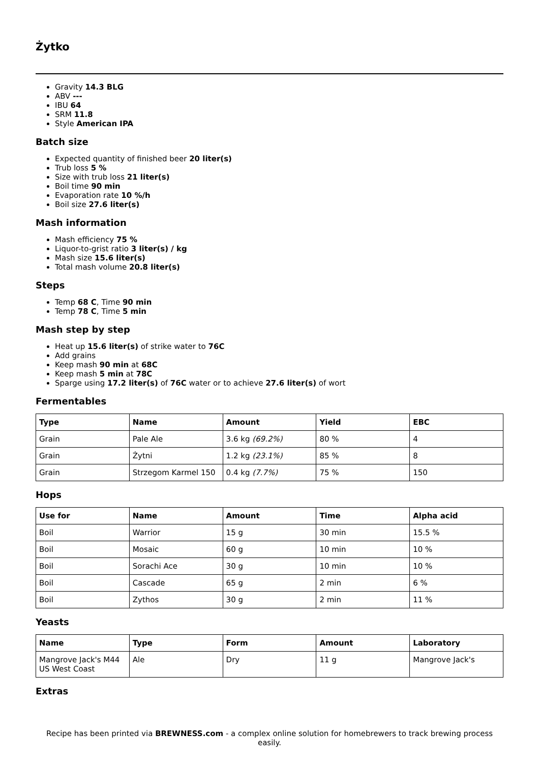Żytko
Gravity 14.3 BLG
ABV ---
IBU 64
SRM 11.8
Style American IPA
Batch size
Expected quantity of finished beer 20 liter(s)
Trub loss 5 %
Size with trub loss 21 liter(s)
Boil time 90 min
Evaporation rate 10 %/h
Boil size 27.6 liter(s)
Mash information
Mash efficiency 75 %
Liquor-to-grist ratio 3 liter(s) / kg
Mash size 15.6 liter(s)
Total mash volume 20.8 liter(s)
Steps
Temp 68 C, Time 90 min
Temp 78 C, Time 5 min
Mash step by step
Heat up 15.6 liter(s) of strike water to 76C
Add grains
Keep mash 90 min at 68C
Keep mash 5 min at 78C
Sparge using 17.2 liter(s) of 76C water or to achieve 27.6 liter(s) of wort
Fermentables
| Type | Name | Amount | Yield | EBC |
| --- | --- | --- | --- | --- |
| Grain | Pale Ale | 3.6 kg (69.2%) | 80 % | 4 |
| Grain | Żytni | 1.2 kg (23.1%) | 85 % | 8 |
| Grain | Strzegom Karmel 150 | 0.4 kg (7.7%) | 75 % | 150 |
Hops
| Use for | Name | Amount | Time | Alpha acid |
| --- | --- | --- | --- | --- |
| Boil | Warrior | 15 g | 30 min | 15.5 % |
| Boil | Mosaic | 60 g | 10 min | 10 % |
| Boil | Sorachi Ace | 30 g | 10 min | 10 % |
| Boil | Cascade | 65 g | 2 min | 6 % |
| Boil | Zythos | 30 g | 2 min | 11 % |
Yeasts
| Name | Type | Form | Amount | Laboratory |
| --- | --- | --- | --- | --- |
| Mangrove Jack's M44 US West Coast | Ale | Dry | 11 g | Mangrove Jack's |
Extras
Recipe has been printed via BREWNESS.com - a complex online solution for homebrewers to track brewing process easily.